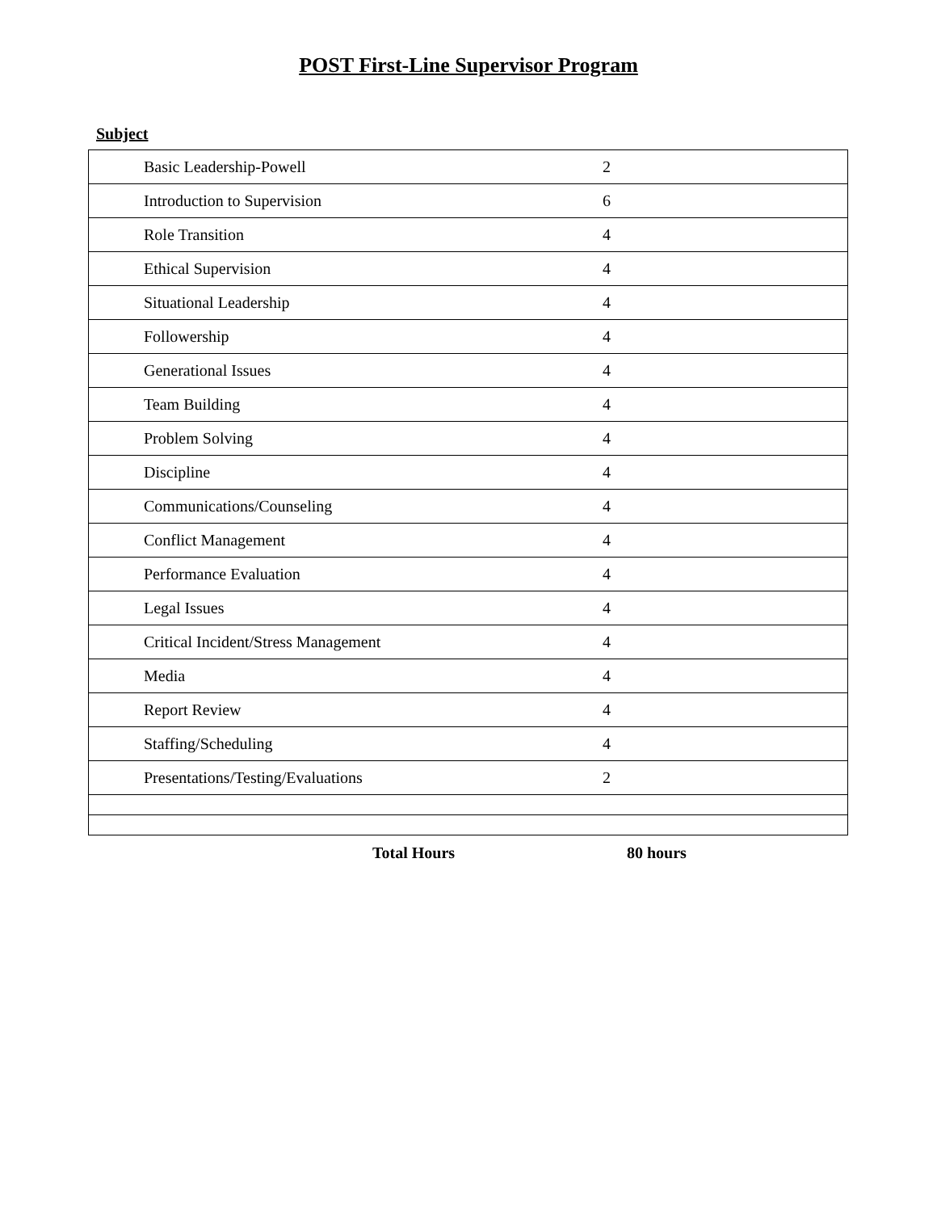POST First-Line Supervisor Program
Subject
| Basic Leadership-Powell | 2 |
| Introduction to Supervision | 6 |
| Role Transition | 4 |
| Ethical Supervision | 4 |
| Situational Leadership | 4 |
| Followership | 4 |
| Generational Issues | 4 |
| Team Building | 4 |
| Problem Solving | 4 |
| Discipline | 4 |
| Communications/Counseling | 4 |
| Conflict Management | 4 |
| Performance Evaluation | 4 |
| Legal Issues | 4 |
| Critical Incident/Stress Management | 4 |
| Media | 4 |
| Report Review | 4 |
| Staffing/Scheduling | 4 |
| Presentations/Testing/Evaluations | 2 |
Total Hours 80 hours